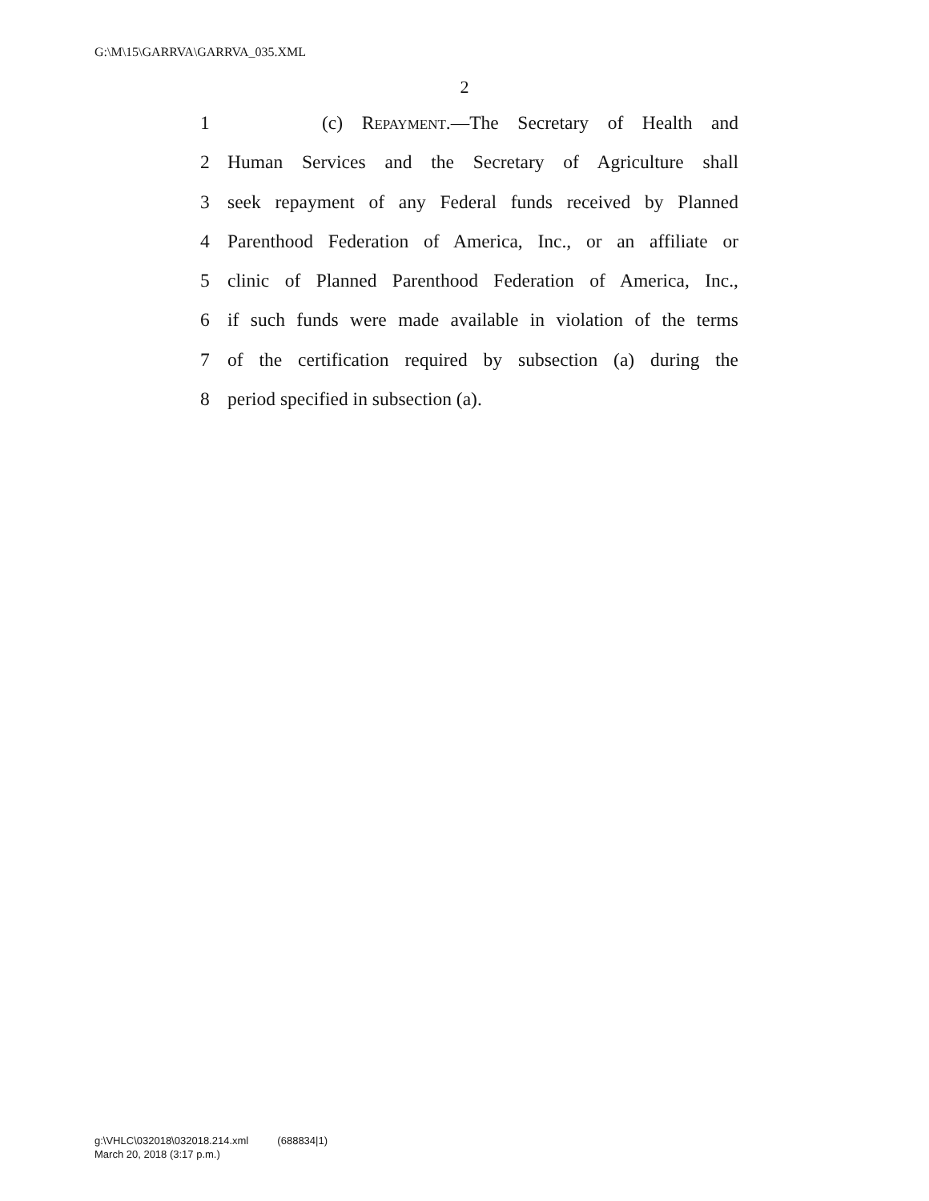G:\M\15\GARRVA\GARRVA_035.XML
2
1 (c) REPAYMENT.—The Secretary of Health and
2 Human Services and the Secretary of Agriculture shall
3 seek repayment of any Federal funds received by Planned
4 Parenthood Federation of America, Inc., or an affiliate or
5 clinic of Planned Parenthood Federation of America, Inc.,
6 if such funds were made available in violation of the terms
7 of the certification required by subsection (a) during the
8 period specified in subsection (a).
g:\VHLC\032018\032018.214.xml (688834|1)
March 20, 2018 (3:17 p.m.)